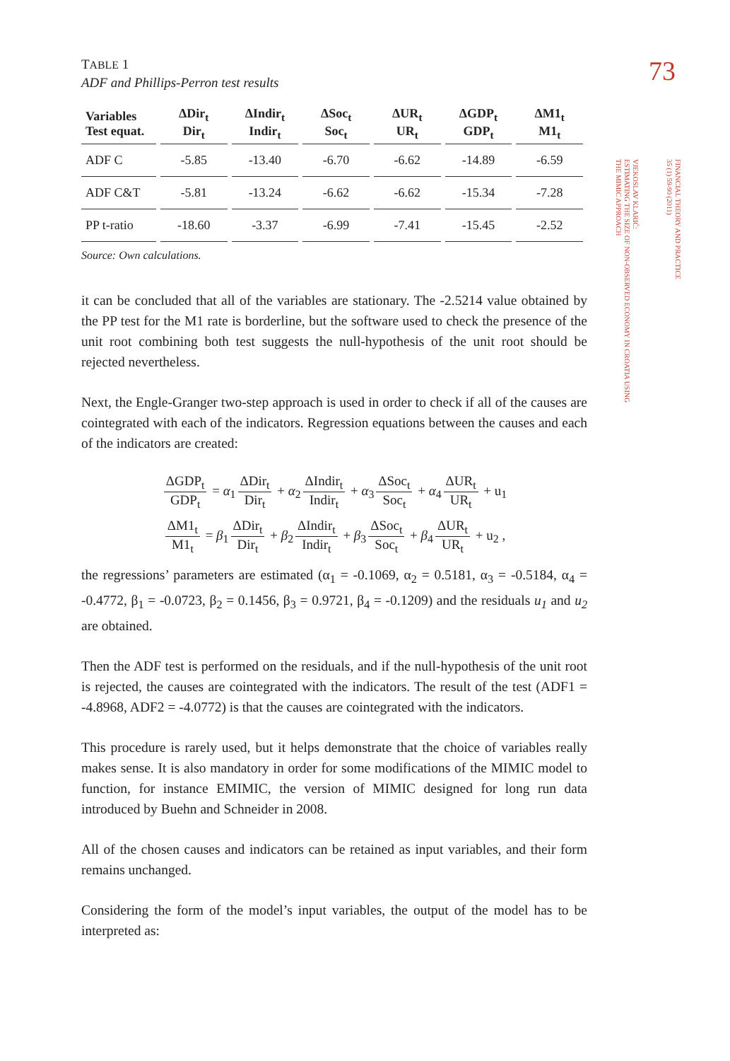73
FINANCIAL THEORY AND PRACTICE
35 (1) 59-90 (2011)
VJEKOSLAV KLARIĆ:
ESTIMATING THE SIZE OF NON-OBSERVED ECONOMY IN CROATIA USING
THE MIMIC APPROACH
TABLE 1
ADF and Phillips-Perron test results
| Variables Test equat. | ΔDir<sub>t</sub> Dir<sub>t</sub> | ΔIndir<sub>t</sub> Indir<sub>t</sub> | ΔSoc<sub>t</sub> Soc<sub>t</sub> | ΔUR<sub>t</sub> UR<sub>t</sub> | ΔGDP<sub>t</sub> GDP<sub>t</sub> | ΔM1<sub>t</sub> M1<sub>t</sub> |
| --- | --- | --- | --- | --- | --- | --- |
| ADF C | -5.85 | -13.40 | -6.70 | -6.62 | -14.89 | -6.59 |
| ADF C&T | -5.81 | -13.24 | -6.62 | -6.62 | -15.34 | -7.28 |
| PP t-ratio | -18.60 | -3.37 | -6.99 | -7.41 | -15.45 | -2.52 |
Source: Own calculations.
it can be concluded that all of the variables are stationary. The -2.5214 value obtained by the PP test for the M1 rate is borderline, but the software used to check the presence of the unit root combining both test suggests the null-hypothesis of the unit root should be rejected nevertheless.
Next, the Engle-Granger two-step approach is used in order to check if all of the causes are cointegrated with each of the indicators. Regression equations between the causes and each of the indicators are created:
ΔGDP<sub>t</sub> GDP<sub>t</sub> = α<sub>1</sub> ΔDir<sub>t</sub> Dir<sub>t</sub> + α<sub>2</sub> ΔIndir<sub>t</sub> Indir<sub>t</sub> + α<sub>3</sub> ΔSoc<sub>t</sub> Soc<sub>t</sub> + α<sub>4</sub> ΔUR<sub>t</sub> UR<sub>t</sub> + u<sub>1</sub>
ΔM1<sub>t</sub> M1<sub>t</sub> = β<sub>1</sub> ΔDir<sub>t</sub> Dir<sub>t</sub> + β<sub>2</sub> ΔIndir<sub>t</sub> Indir<sub>t</sub> + β<sub>3</sub> ΔSoc<sub>t</sub> Soc<sub>t</sub> + β<sub>4</sub> ΔUR<sub>t</sub> UR<sub>t</sub> + u<sub>2</sub> ,
the regressions’ parameters are estimated (α<sub>1</sub> = -0.1069, α<sub>2</sub> = 0.5181, α<sub>3</sub> = -0.5184, α<sub>4</sub> = -0.4772, β<sub>1</sub> = -0.0723, β<sub>2</sub> = 0.1456, β<sub>3</sub> = 0.9721, β<sub>4</sub> = -0.1209) and the residuals u<sub>1</sub> and u<sub>2</sub> are obtained.
Then the ADF test is performed on the residuals, and if the null-hypothesis of the unit root is rejected, the causes are cointegrated with the indicators. The result of the test (ADF1 = -4.8968, ADF2 = -4.0772) is that the causes are cointegrated with the indicators.
This procedure is rarely used, but it helps demonstrate that the choice of variables really makes sense. It is also mandatory in order for some modifications of the MIMIC model to function, for instance EMIMIC, the version of MIMIC designed for long run data introduced by Buehn and Schneider in 2008.
All of the chosen causes and indicators can be retained as input variables, and their form remains unchanged.
Considering the form of the model’s input variables, the output of the model has to be interpreted as: